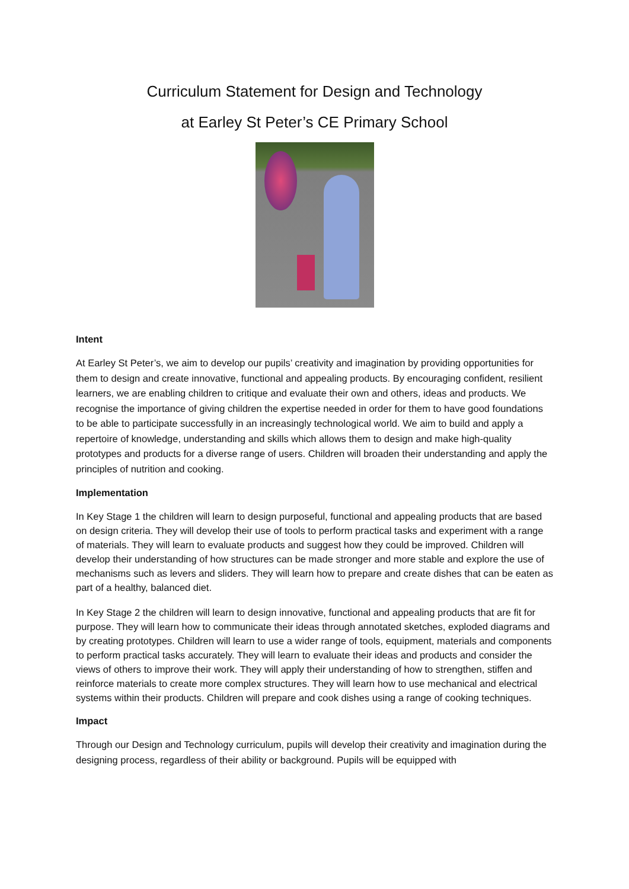Curriculum Statement for Design and Technology
at Earley St Peter’s CE Primary School
Intent
At Earley St Peter’s, we aim to develop our pupils’ creativity and imagination by providing opportunities for them to design and create innovative, functional and appealing products. By encouraging confident, resilient learners, we are enabling children to critique and evaluate their own and others, ideas and products. We recognise the importance of giving children the expertise needed in order for them to have good foundations to be able to participate successfully in an increasingly technological world. We aim to build and apply a repertoire of knowledge, understanding and skills which allows them to design and make high-quality prototypes and products for a diverse range of users. Children will broaden their understanding and apply the principles of nutrition and cooking.
Implementation
In Key Stage 1 the children will learn to design purposeful, functional and appealing products that are based on design criteria. They will develop their use of tools to perform practical tasks and experiment with a range of materials. They will learn to evaluate products and suggest how they could be improved. Children will develop their understanding of how structures can be made stronger and more stable and explore the use of mechanisms such as levers and sliders. They will learn how to prepare and create dishes that can be eaten as part of a healthy, balanced diet.
In Key Stage 2 the children will learn to design innovative, functional and appealing products that are fit for purpose. They will learn how to communicate their ideas through annotated sketches, exploded diagrams and by creating prototypes. Children will learn to use a wider range of tools, equipment, materials and components to perform practical tasks accurately. They will learn to evaluate their ideas and products and consider the views of others to improve their work. They will apply their understanding of how to strengthen, stiffen and reinforce materials to create more complex structures. They will learn how to use mechanical and electrical systems within their products. Children will prepare and cook dishes using a range of cooking techniques.
Impact
Through our Design and Technology curriculum, pupils will develop their creativity and imagination during the designing process, regardless of their ability or background. Pupils will be equipped with